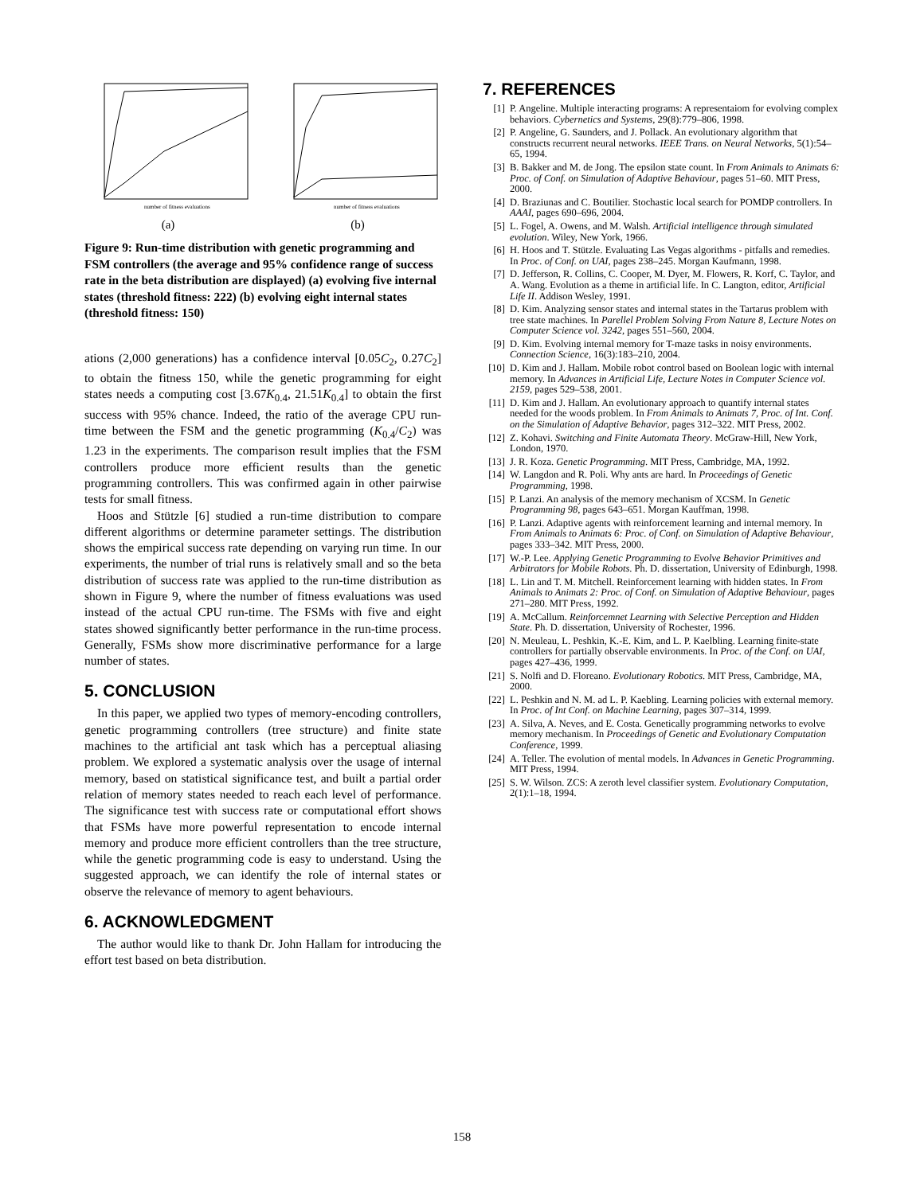number of fitness evaluations
(a)
number of fitness evaluations
(b)
Figure 9: Run-time distribution with genetic programming and FSM controllers (the average and 95% confidence range of success rate in the beta distribution are displayed) (a) evolving five internal states (threshold fitness: 222) (b) evolving eight internal states (threshold fitness: 150)
ations (2,000 generations) has a confidence interval [0.05C<sub>2</sub>, 0.27C<sub>2</sub>] to obtain the fitness 150, while the genetic programming for eight states needs a computing cost [3.67K<sub>0.4</sub>, 21.51K<sub>0.4</sub>] to obtain the first success with 95% chance. Indeed, the ratio of the average CPU run-time between the FSM and the genetic programming (K<sub>0.4</sub>/C<sub>2</sub>) was 1.23 in the experiments. The comparison result implies that the FSM controllers produce more efficient results than the genetic programming controllers. This was confirmed again in other pairwise tests for small fitness.
Hoos and Stützle [6] studied a run-time distribution to compare different algorithms or determine parameter settings. The distribution shows the empirical success rate depending on varying run time. In our experiments, the number of trial runs is relatively small and so the beta distribution of success rate was applied to the run-time distribution as shown in Figure 9, where the number of fitness evaluations was used instead of the actual CPU run-time. The FSMs with five and eight states showed significantly better performance in the run-time process. Generally, FSMs show more discriminative performance for a large number of states.
5. CONCLUSION
In this paper, we applied two types of memory-encoding controllers, genetic programming controllers (tree structure) and finite state machines to the artificial ant task which has a perceptual aliasing problem. We explored a systematic analysis over the usage of internal memory, based on statistical significance test, and built a partial order relation of memory states needed to reach each level of performance. The significance test with success rate or computational effort shows that FSMs have more powerful representation to encode internal memory and produce more efficient controllers than the tree structure, while the genetic programming code is easy to understand. Using the suggested approach, we can identify the role of internal states or observe the relevance of memory to agent behaviours.
6. ACKNOWLEDGMENT
The author would like to thank Dr. John Hallam for introducing the effort test based on beta distribution.
7. REFERENCES
[1] P. Angeline. Multiple interacting programs: A representaiom for evolving complex behaviors. Cybernetics and Systems, 29(8):779–806, 1998.
[2] P. Angeline, G. Saunders, and J. Pollack. An evolutionary algorithm that constructs recurrent neural networks. IEEE Trans. on Neural Networks, 5(1):54–65, 1994.
[3] B. Bakker and M. de Jong. The epsilon state count. In From Animals to Animats 6: Proc. of Conf. on Simulation of Adaptive Behaviour, pages 51–60. MIT Press, 2000.
[4] D. Braziunas and C. Boutilier. Stochastic local search for POMDP controllers. In AAAI, pages 690–696, 2004.
[5] L. Fogel, A. Owens, and M. Walsh. Artificial intelligence through simulated evolution. Wiley, New York, 1966.
[6] H. Hoos and T. Stützle. Evaluating Las Vegas algorithms - pitfalls and remedies. In Proc. of Conf. on UAI, pages 238–245. Morgan Kaufmann, 1998.
[7] D. Jefferson, R. Collins, C. Cooper, M. Dyer, M. Flowers, R. Korf, C. Taylor, and A. Wang. Evolution as a theme in artificial life. In C. Langton, editor, Artificial Life II. Addison Wesley, 1991.
[8] D. Kim. Analyzing sensor states and internal states in the Tartarus problem with tree state machines. In Parellel Problem Solving From Nature 8, Lecture Notes on Computer Science vol. 3242, pages 551–560, 2004.
[9] D. Kim. Evolving internal memory for T-maze tasks in noisy environments. Connection Science, 16(3):183–210, 2004.
[10] D. Kim and J. Hallam. Mobile robot control based on Boolean logic with internal memory. In Advances in Artificial Life, Lecture Notes in Computer Science vol. 2159, pages 529–538, 2001.
[11] D. Kim and J. Hallam. An evolutionary approach to quantify internal states needed for the woods problem. In From Animals to Animats 7, Proc. of Int. Conf. on the Simulation of Adaptive Behavior, pages 312–322. MIT Press, 2002.
[12] Z. Kohavi. Switching and Finite Automata Theory. McGraw-Hill, New York, London, 1970.
[13] J. R. Koza. Genetic Programming. MIT Press, Cambridge, MA, 1992.
[14] W. Langdon and R. Poli. Why ants are hard. In Proceedings of Genetic Programming, 1998.
[15] P. Lanzi. An analysis of the memory mechanism of XCSM. In Genetic Programming 98, pages 643–651. Morgan Kauffman, 1998.
[16] P. Lanzi. Adaptive agents with reinforcement learning and internal memory. In From Animals to Animats 6: Proc. of Conf. on Simulation of Adaptive Behaviour, pages 333–342. MIT Press, 2000.
[17] W.-P. Lee. Applying Genetic Programming to Evolve Behavior Primitives and Arbitrators for Mobile Robots. Ph. D. dissertation, University of Edinburgh, 1998.
[18] L. Lin and T. M. Mitchell. Reinforcement learning with hidden states. In From Animals to Animats 2: Proc. of Conf. on Simulation of Adaptive Behaviour, pages 271–280. MIT Press, 1992.
[19] A. McCallum. Reinforcemnet Learning with Selective Perception and Hidden State. Ph. D. dissertation, University of Rochester, 1996.
[20] N. Meuleau, L. Peshkin, K.-E. Kim, and L. P. Kaelbling. Learning finite-state controllers for partially observable environments. In Proc. of the Conf. on UAI, pages 427–436, 1999.
[21] S. Nolfi and D. Floreano. Evolutionary Robotics. MIT Press, Cambridge, MA, 2000.
[22] L. Peshkin and N. M. ad L. P. Kaebling. Learning policies with external memory. In Proc. of Int Conf. on Machine Learning, pages 307–314, 1999.
[23] A. Silva, A. Neves, and E. Costa. Genetically programming networks to evolve memory mechanism. In Proceedings of Genetic and Evolutionary Computation Conference, 1999.
[24] A. Teller. The evolution of mental models. In Advances in Genetic Programming. MIT Press, 1994.
[25] S. W. Wilson. ZCS: A zeroth level classifier system. Evolutionary Computation, 2(1):1–18, 1994.
158